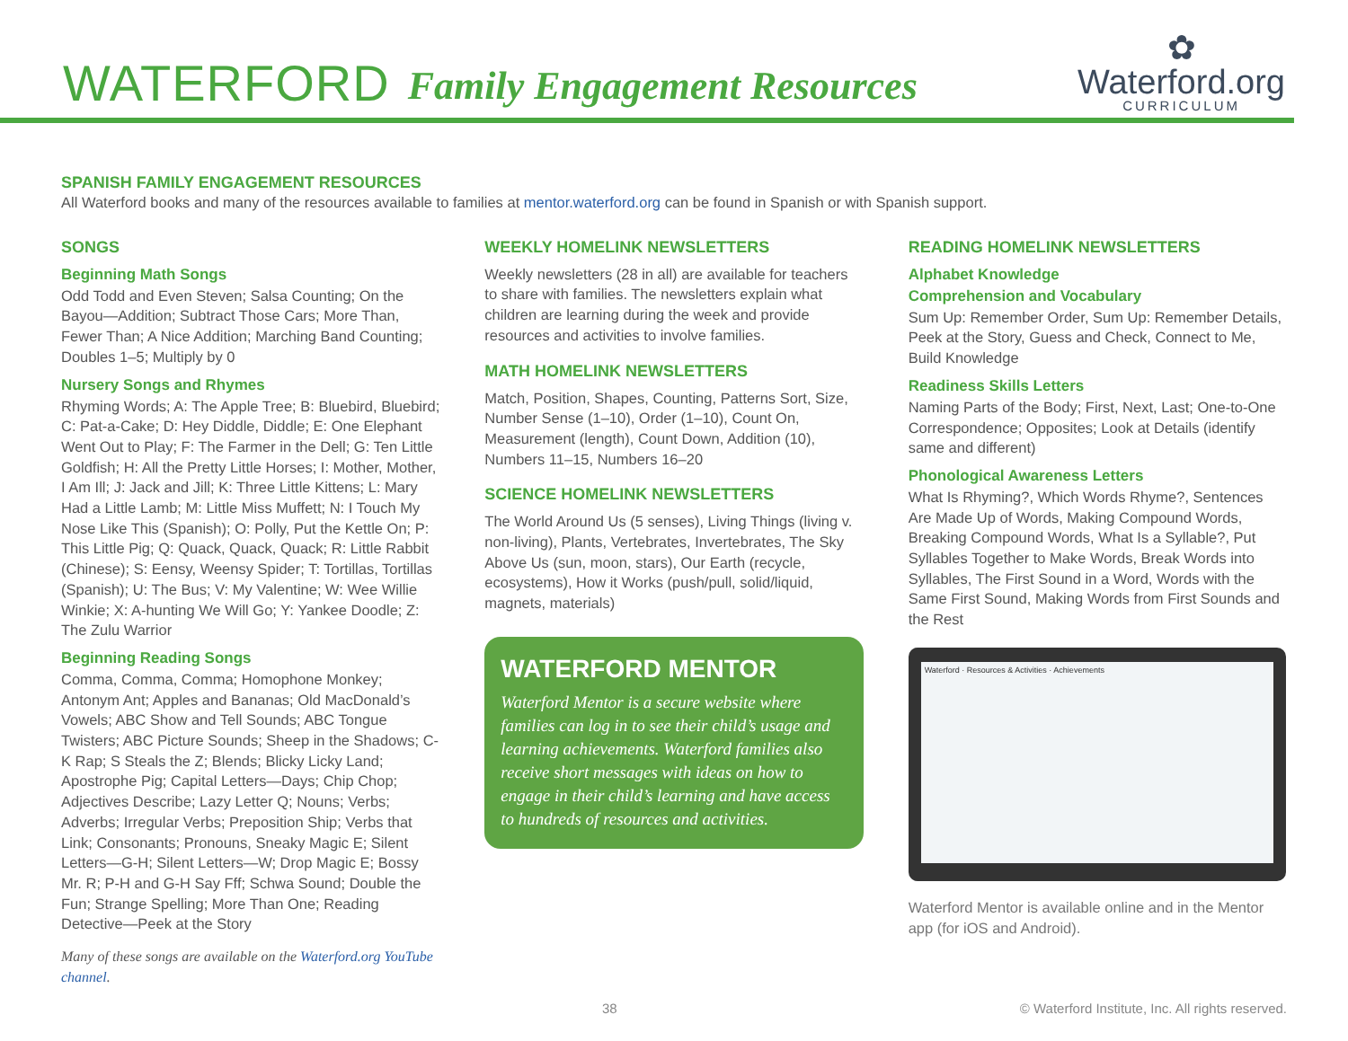WATERFORD
Family Engagement Resources
✿
Waterford.org
CURRICULUM
SPANISH FAMILY ENGAGEMENT RESOURCES
All Waterford books and many of the resources available to families at mentor.waterford.org can be found in Spanish or with Spanish support.
SONGS
Beginning Math Songs
Odd Todd and Even Steven; Salsa Counting; On the Bayou—Addition; Subtract Those Cars; More Than, Fewer Than; A Nice Addition; Marching Band Counting; Doubles 1–5; Multiply by 0
Nursery Songs and Rhymes
Rhyming Words; A: The Apple Tree; B: Bluebird, Bluebird; C: Pat-a-Cake; D: Hey Diddle, Diddle; E: One Elephant Went Out to Play; F: The Farmer in the Dell; G: Ten Little Goldfish; H: All the Pretty Little Horses; I: Mother, Mother, I Am Ill; J: Jack and Jill; K: Three Little Kittens; L: Mary Had a Little Lamb; M: Little Miss Muffett; N: I Touch My Nose Like This (Spanish); O: Polly, Put the Kettle On; P: This Little Pig; Q: Quack, Quack, Quack; R: Little Rabbit (Chinese); S: Eensy, Weensy Spider; T: Tortillas, Tortillas (Spanish); U: The Bus; V: My Valentine; W: Wee Willie Winkie; X: A-hunting We Will Go; Y: Yankee Doodle; Z: The Zulu Warrior
Beginning Reading Songs
Comma, Comma, Comma; Homophone Monkey; Antonym Ant; Apples and Bananas; Old MacDonald’s Vowels; ABC Show and Tell Sounds; ABC Tongue Twisters; ABC Picture Sounds; Sheep in the Shadows; C-K Rap; S Steals the Z; Blends; Blicky Licky Land; Apostrophe Pig; Capital Letters—Days; Chip Chop; Adjectives Describe; Lazy Letter Q; Nouns; Verbs; Adverbs; Irregular Verbs; Preposition Ship; Verbs that Link; Consonants; Pronouns, Sneaky Magic E; Silent Letters—G-H; Silent Letters—W; Drop Magic E; Bossy Mr. R; P-H and G-H Say Fff; Schwa Sound; Double the Fun; Strange Spelling; More Than One; Reading Detective—Peek at the Story
Many of these songs are available on the Waterford.org YouTube channel.
WEEKLY HOMELINK NEWSLETTERS
Weekly newsletters (28 in all) are available for teachers to share with families. The newsletters explain what children are learning during the week and provide resources and activities to involve families.
MATH HOMELINK NEWSLETTERS
Match, Position, Shapes, Counting, Patterns Sort, Size, Number Sense (1–10), Order (1–10), Count On, Measurement (length), Count Down, Addition (10), Numbers 11–15, Numbers 16–20
SCIENCE HOMELINK NEWSLETTERS
The World Around Us (5 senses), Living Things (living v. non-living), Plants, Vertebrates, Invertebrates, The Sky Above Us (sun, moon, stars), Our Earth (recycle, ecosystems), How it Works (push/pull, solid/liquid, magnets, materials)
WATERFORD MENTOR
Waterford Mentor is a secure website where families can log in to see their child’s usage and learning achievements. Waterford families also receive short messages with ideas on how to engage in their child’s learning and have access to hundreds of resources and activities.
READING HOMELINK NEWSLETTERS
Alphabet Knowledge
Comprehension and Vocabulary
Sum Up: Remember Order, Sum Up: Remember Details, Peek at the Story, Guess and Check, Connect to Me, Build Knowledge
Readiness Skills Letters
Naming Parts of the Body; First, Next, Last; One-to-One Correspondence; Opposites; Look at Details (identify same and different)
Phonological Awareness Letters
What Is Rhyming?, Which Words Rhyme?, Sentences Are Made Up of Words, Making Compound Words, Breaking Compound Words, What Is a Syllable?, Put Syllables Together to Make Words, Break Words into Syllables, The First Sound in a Word, Words with the Same First Sound, Making Words from First Sounds and the Rest
Waterford · Resources & Activities · Achievements
Waterford Mentor is available online and in the Mentor app (for iOS and Android).
38 © Waterford Institute, Inc. All rights reserved.